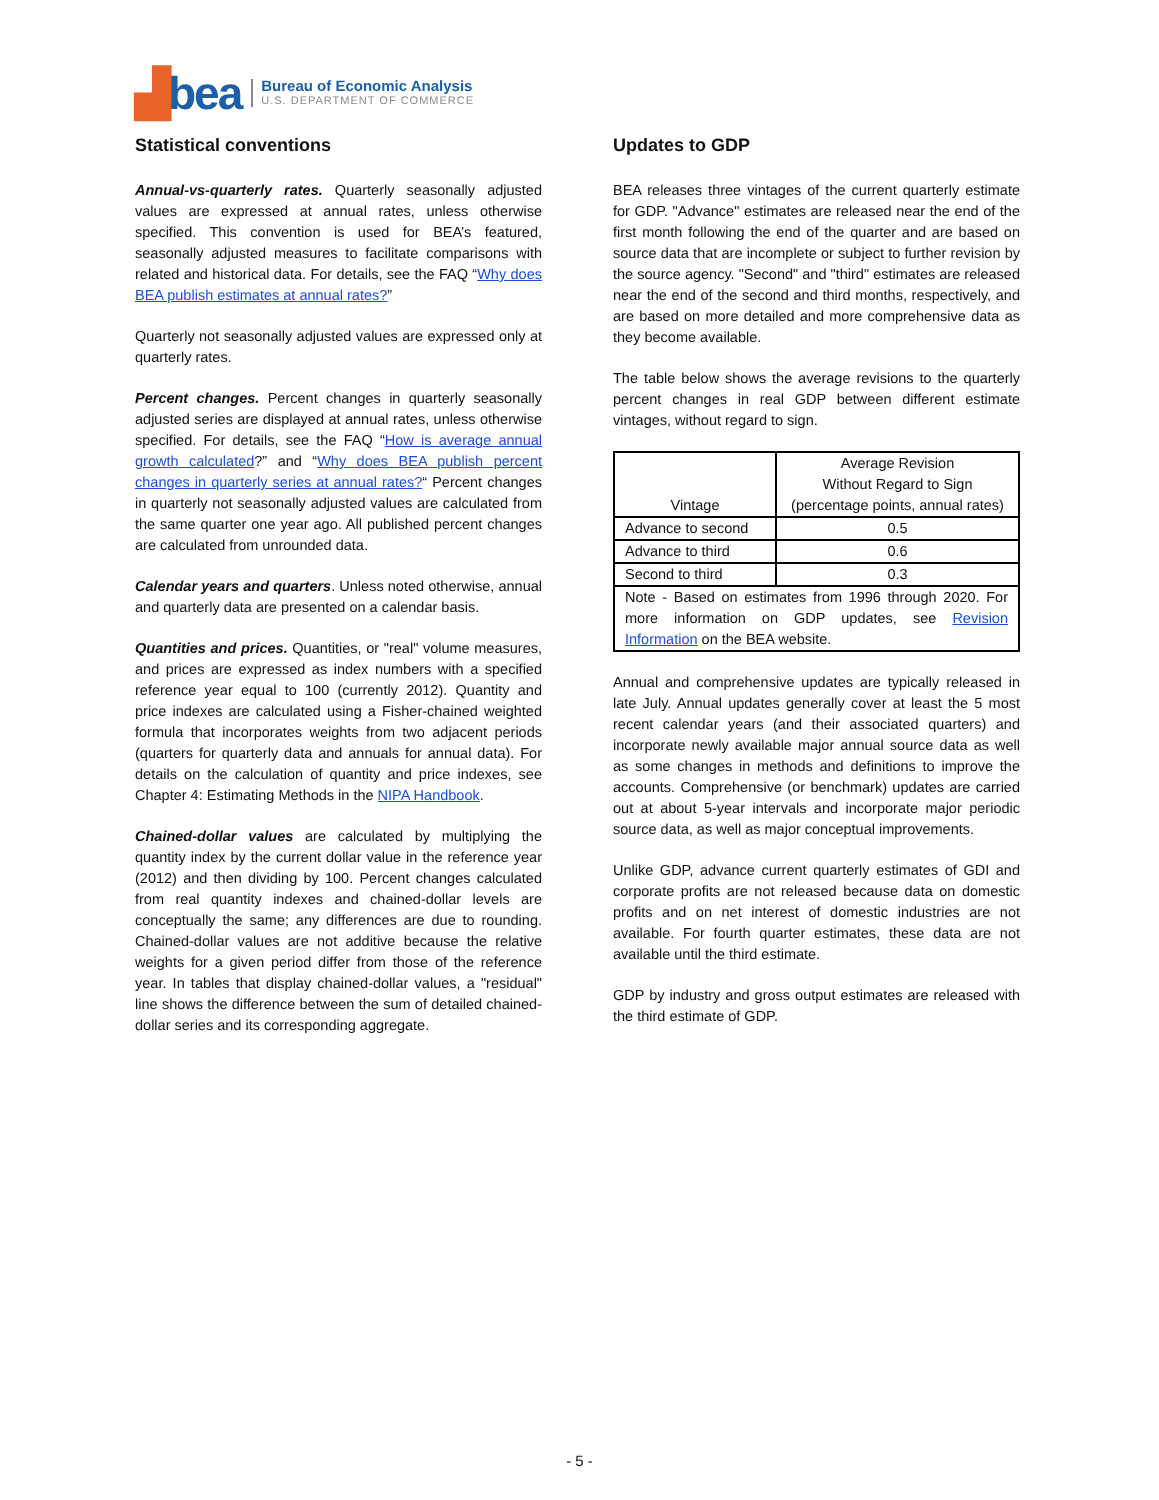▟bea
Bureau of Economic Analysis
U.S. DEPARTMENT OF COMMERCE
Statistical conventions
Annual-vs-quarterly rates. Quarterly seasonally adjusted values are expressed at annual rates, unless otherwise specified. This convention is used for BEA’s featured, seasonally adjusted measures to facilitate comparisons with related and historical data. For details, see the FAQ “Why does BEA publish estimates at annual rates?”
Quarterly not seasonally adjusted values are expressed only at quarterly rates.
Percent changes. Percent changes in quarterly seasonally adjusted series are displayed at annual rates, unless otherwise specified. For details, see the FAQ “How is average annual growth calculated?” and “Why does BEA publish percent changes in quarterly series at annual rates?“ Percent changes in quarterly not seasonally adjusted values are calculated from the same quarter one year ago. All published percent changes are calculated from unrounded data.
Calendar years and quarters. Unless noted otherwise, annual and quarterly data are presented on a calendar basis.
Quantities and prices. Quantities, or "real" volume measures, and prices are expressed as index numbers with a specified reference year equal to 100 (currently 2012). Quantity and price indexes are calculated using a Fisher-chained weighted formula that incorporates weights from two adjacent periods (quarters for quarterly data and annuals for annual data). For details on the calculation of quantity and price indexes, see Chapter 4: Estimating Methods in the NIPA Handbook.
Chained-dollar values are calculated by multiplying the quantity index by the current dollar value in the reference year (2012) and then dividing by 100. Percent changes calculated from real quantity indexes and chained-dollar levels are conceptually the same; any differences are due to rounding. Chained-dollar values are not additive because the relative weights for a given period differ from those of the reference year. In tables that display chained-dollar values, a "residual" line shows the difference between the sum of detailed chained-dollar series and its corresponding aggregate.
Updates to GDP
BEA releases three vintages of the current quarterly estimate for GDP. "Advance" estimates are released near the end of the first month following the end of the quarter and are based on source data that are incomplete or subject to further revision by the source agency. "Second" and "third" estimates are released near the end of the second and third months, respectively, and are based on more detailed and more comprehensive data as they become available.
The table below shows the average revisions to the quarterly percent changes in real GDP between different estimate vintages, without regard to sign.
| Vintage | Average Revision Without Regard to Sign (percentage points, annual rates) |
| Advance to second | 0.5 |
| Advance to third | 0.6 |
| Second to third | 0.3 |
| Note - Based on estimates from 1996 through 2020. For more information on GDP updates, see Revision Information on the BEA website. | |
Annual and comprehensive updates are typically released in late July. Annual updates generally cover at least the 5 most recent calendar years (and their associated quarters) and incorporate newly available major annual source data as well as some changes in methods and definitions to improve the accounts. Comprehensive (or benchmark) updates are carried out at about 5-year intervals and incorporate major periodic source data, as well as major conceptual improvements.
Unlike GDP, advance current quarterly estimates of GDI and corporate profits are not released because data on domestic profits and on net interest of domestic industries are not available. For fourth quarter estimates, these data are not available until the third estimate.
GDP by industry and gross output estimates are released with the third estimate of GDP.
- 5 -